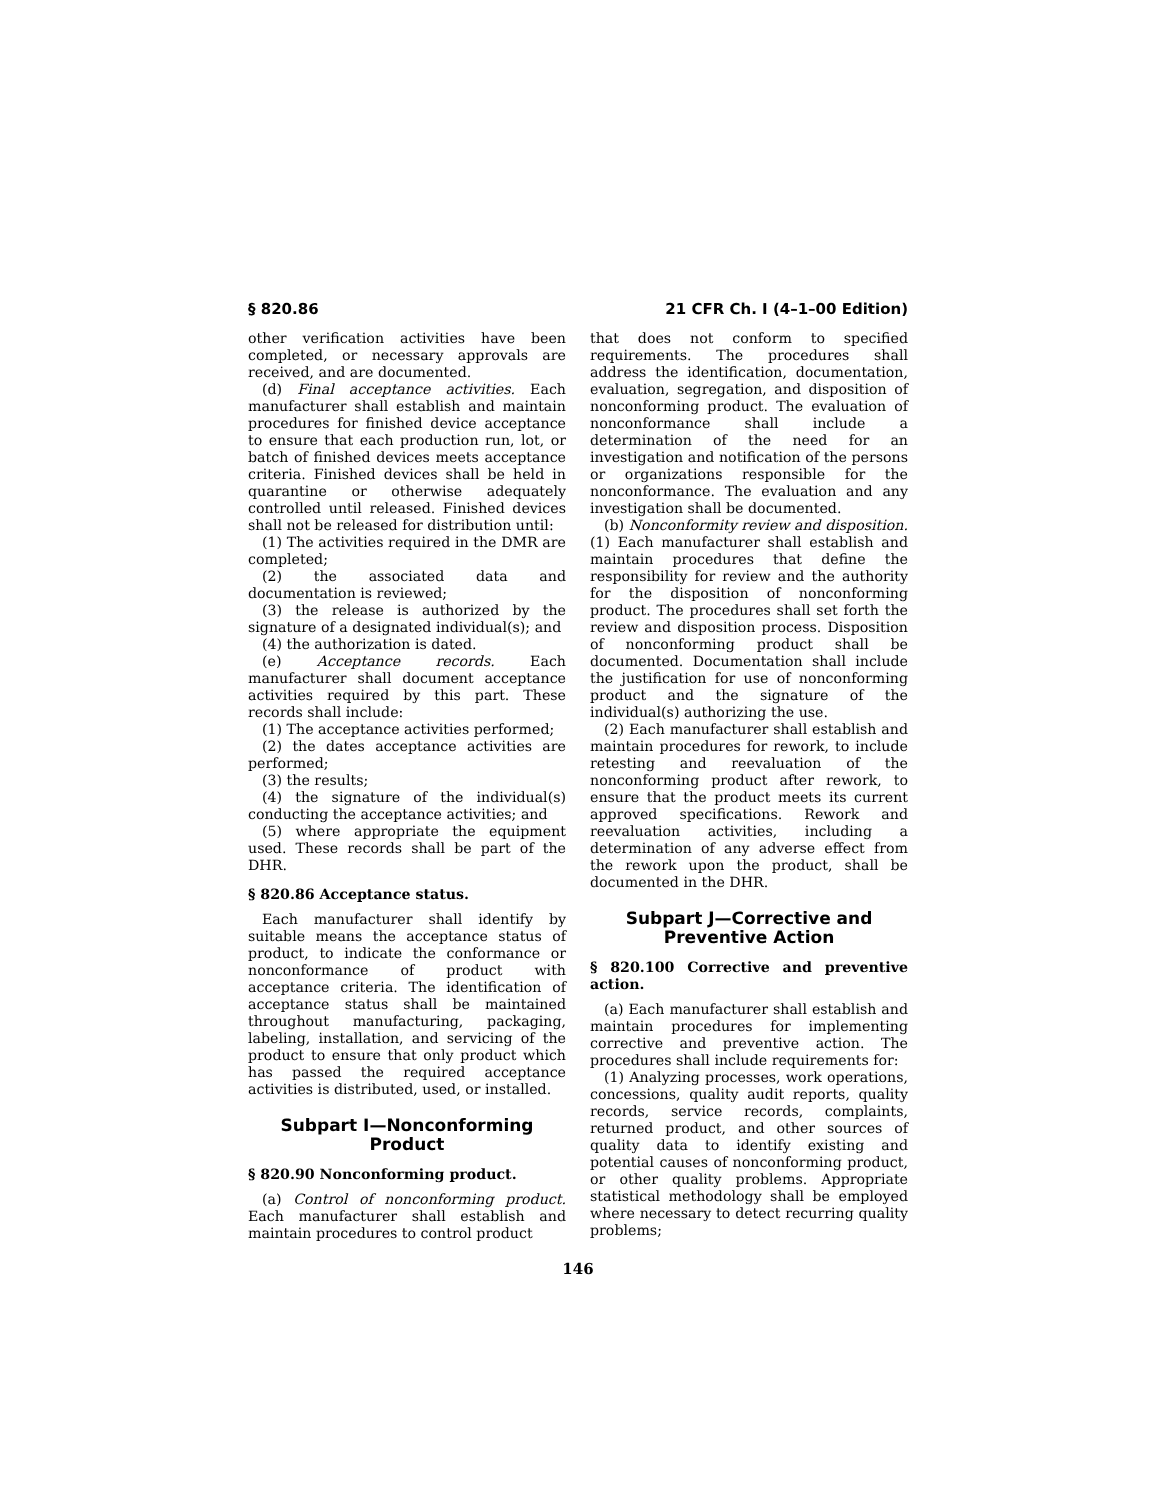§ 820.86 21 CFR Ch. I (4–1–00 Edition)
other verification activities have been completed, or necessary approvals are received, and are documented.
(d) Final acceptance activities. Each manufacturer shall establish and maintain procedures for finished device acceptance to ensure that each production run, lot, or batch of finished devices meets acceptance criteria. Finished devices shall be held in quarantine or otherwise adequately controlled until released. Finished devices shall not be released for distribution until:
(1) The activities required in the DMR are completed;
(2) the associated data and documentation is reviewed;
(3) the release is authorized by the signature of a designated individual(s); and
(4) the authorization is dated.
(e) Acceptance records. Each manufacturer shall document acceptance activities required by this part. These records shall include:
(1) The acceptance activities performed;
(2) the dates acceptance activities are performed;
(3) the results;
(4) the signature of the individual(s) conducting the acceptance activities; and
(5) where appropriate the equipment used. These records shall be part of the DHR.
§ 820.86 Acceptance status.
Each manufacturer shall identify by suitable means the acceptance status of product, to indicate the conformance or nonconformance of product with acceptance criteria. The identification of acceptance status shall be maintained throughout manufacturing, packaging, labeling, installation, and servicing of the product to ensure that only product which has passed the required acceptance activities is distributed, used, or installed.
Subpart I—Nonconforming Product
§ 820.90 Nonconforming product.
(a) Control of nonconforming product. Each manufacturer shall establish and maintain procedures to control product
that does not conform to specified requirements. The procedures shall address the identification, documentation, evaluation, segregation, and disposition of nonconforming product. The evaluation of nonconformance shall include a determination of the need for an investigation and notification of the persons or organizations responsible for the nonconformance. The evaluation and any investigation shall be documented.
(b) Nonconformity review and disposition. (1) Each manufacturer shall establish and maintain procedures that define the responsibility for review and the authority for the disposition of nonconforming product. The procedures shall set forth the review and disposition process. Disposition of nonconforming product shall be documented. Documentation shall include the justification for use of nonconforming product and the signature of the individual(s) authorizing the use.
(2) Each manufacturer shall establish and maintain procedures for rework, to include retesting and reevaluation of the nonconforming product after rework, to ensure that the product meets its current approved specifications. Rework and reevaluation activities, including a determination of any adverse effect from the rework upon the product, shall be documented in the DHR.
Subpart J—Corrective and Preventive Action
§ 820.100 Corrective and preventive action.
(a) Each manufacturer shall establish and maintain procedures for implementing corrective and preventive action. The procedures shall include requirements for:
(1) Analyzing processes, work operations, concessions, quality audit reports, quality records, service records, complaints, returned product, and other sources of quality data to identify existing and potential causes of nonconforming product, or other quality problems. Appropriate statistical methodology shall be employed where necessary to detect recurring quality problems;
146